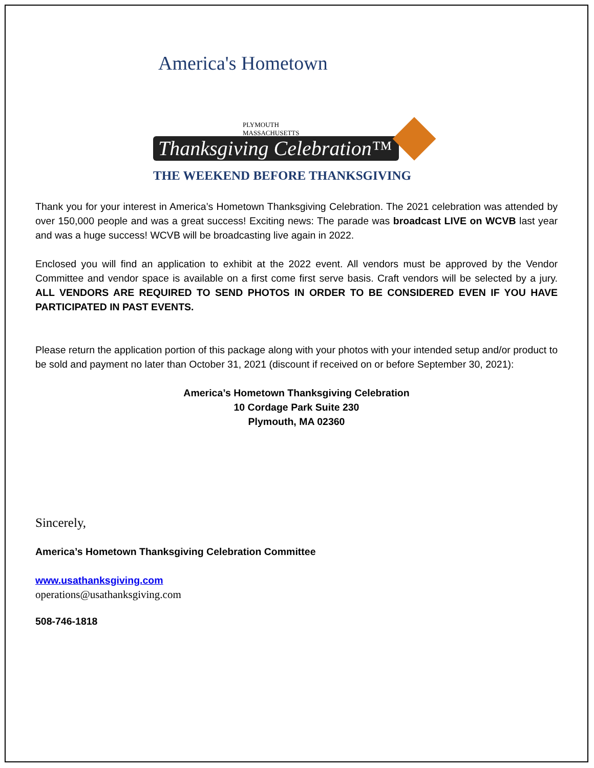America's Hometown
PLYMOUTH
MASSACHUSETTS
Thanksgiving Celebration™
THE WEEKEND BEFORE THANKSGIVING
Thank you for your interest in America’s Hometown Thanksgiving Celebration. The 2021 celebration was attended by over 150,000 people and was a great success! Exciting news: The parade was broadcast LIVE on WCVB last year and was a huge success! WCVB will be broadcasting live again in 2022.
Enclosed you will find an application to exhibit at the 2022 event. All vendors must be approved by the Vendor Committee and vendor space is available on a first come first serve basis. Craft vendors will be selected by a jury. ALL VENDORS ARE REQUIRED TO SEND PHOTOS IN ORDER TO BE CONSIDERED EVEN IF YOU HAVE PARTICIPATED IN PAST EVENTS.
Please return the application portion of this package along with your photos with your intended setup and/or product to be sold and payment no later than October 31, 2021 (discount if received on or before September 30, 2021):
America’s Hometown Thanksgiving Celebration
10 Cordage Park Suite 230
Plymouth, MA 02360
Sincerely,
America’s Hometown Thanksgiving Celebration Committee
www.usathanksgiving.com
operations@usathanksgiving.com
508-746-1818